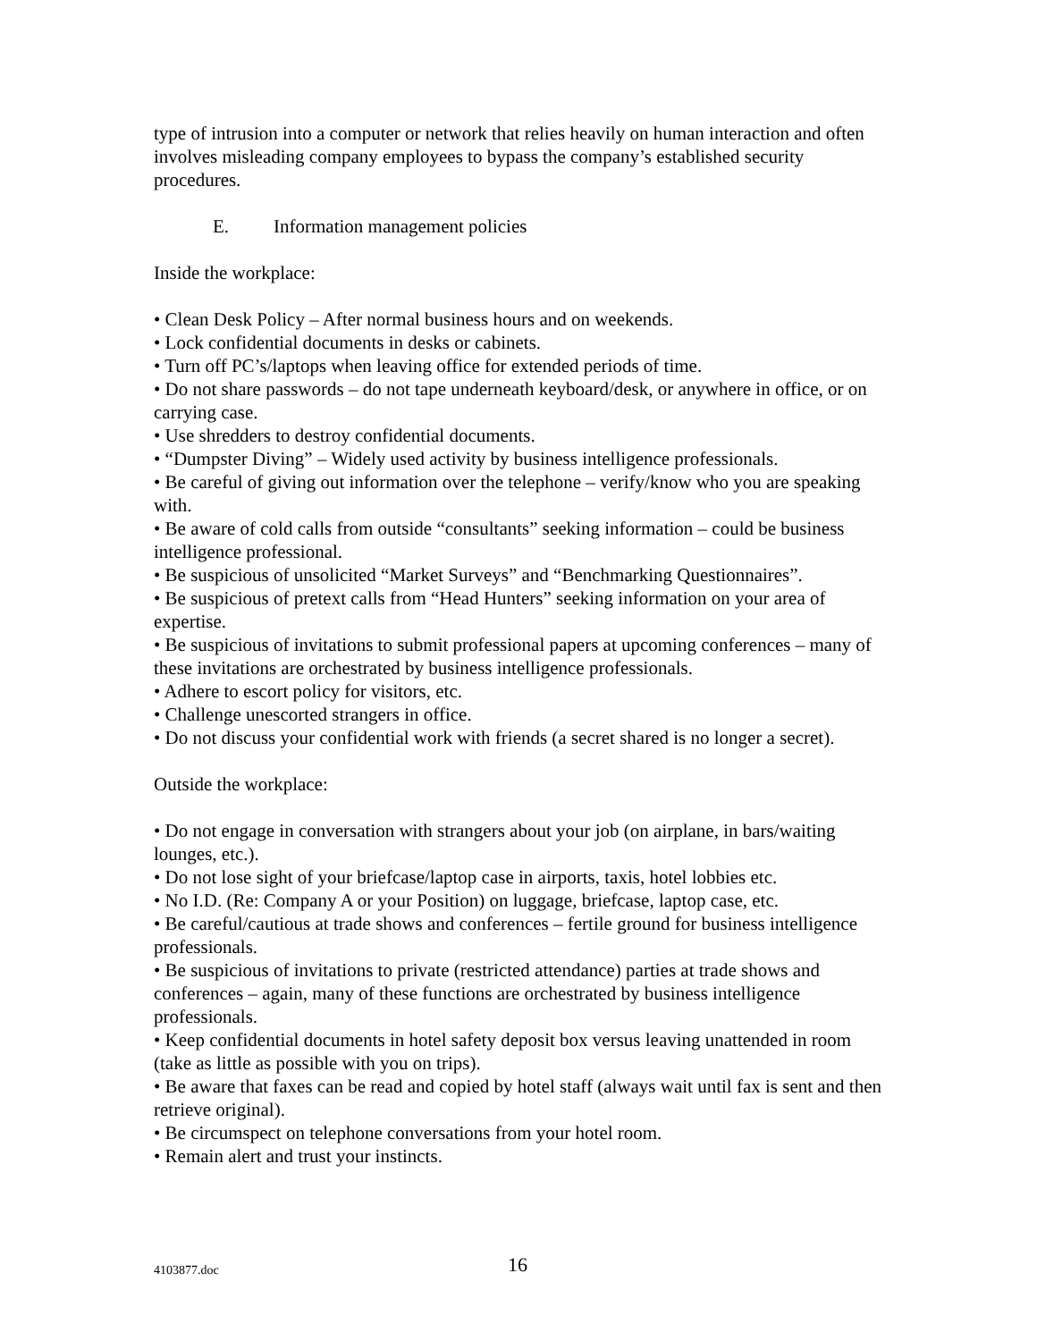type of intrusion into a computer or network that relies heavily on human interaction and often involves misleading company employees to bypass the company’s established security procedures.
E. Information management policies
Inside the workplace:
• Clean Desk Policy – After normal business hours and on weekends.
• Lock confidential documents in desks or cabinets.
• Turn off PC’s/laptops when leaving office for extended periods of time.
• Do not share passwords – do not tape underneath keyboard/desk, or anywhere in office, or on carrying case.
• Use shredders to destroy confidential documents.
• “Dumpster Diving” – Widely used activity by business intelligence professionals.
• Be careful of giving out information over the telephone – verify/know who you are speaking with.
• Be aware of cold calls from outside “consultants” seeking information – could be business intelligence professional.
• Be suspicious of unsolicited “Market Surveys” and “Benchmarking Questionnaires”.
• Be suspicious of pretext calls from “Head Hunters” seeking information on your area of expertise.
• Be suspicious of invitations to submit professional papers at upcoming conferences – many of these invitations are orchestrated by business intelligence professionals.
• Adhere to escort policy for visitors, etc.
• Challenge unescorted strangers in office.
• Do not discuss your confidential work with friends (a secret shared is no longer a secret).
Outside the workplace:
• Do not engage in conversation with strangers about your job (on airplane, in bars/waiting lounges, etc.).
• Do not lose sight of your briefcase/laptop case in airports, taxis, hotel lobbies etc.
• No I.D. (Re: Company A or your Position) on luggage, briefcase, laptop case, etc.
• Be careful/cautious at trade shows and conferences – fertile ground for business intelligence professionals.
• Be suspicious of invitations to private (restricted attendance) parties at trade shows and conferences – again, many of these functions are orchestrated by business intelligence professionals.
• Keep confidential documents in hotel safety deposit box versus leaving unattended in room (take as little as possible with you on trips).
• Be aware that faxes can be read and copied by hotel staff (always wait until fax is sent and then retrieve original).
• Be circumspect on telephone conversations from your hotel room.
• Remain alert and trust your instincts.
4103877.doc 16